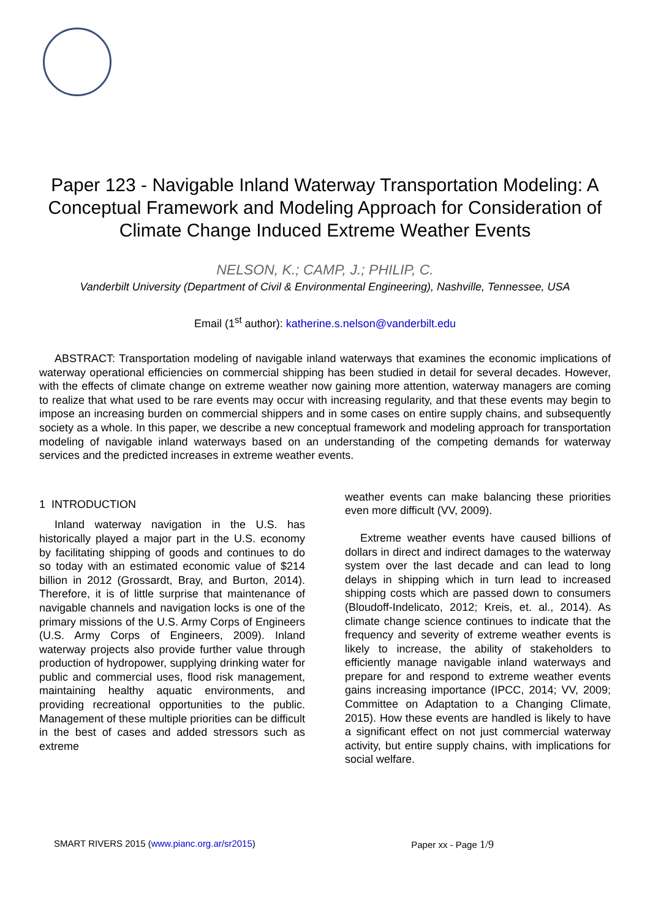Paper 123 - Navigable Inland Waterway Transportation Modeling: A Conceptual Framework and Modeling Approach for Consideration of Climate Change Induced Extreme Weather Events
NELSON, K.; CAMP, J.; PHILIP, C.
Vanderbilt University (Department of Civil & Environmental Engineering), Nashville, Tennessee, USA
Email (1<sup>st</sup> author): katherine.s.nelson@vanderbilt.edu
ABSTRACT: Transportation modeling of navigable inland waterways that examines the economic implications of waterway operational efficiencies on commercial shipping has been studied in detail for several decades. However, with the effects of climate change on extreme weather now gaining more attention, waterway managers are coming to realize that what used to be rare events may occur with increasing regularity, and that these events may begin to impose an increasing burden on commercial shippers and in some cases on entire supply chains, and subsequently society as a whole. In this paper, we describe a new conceptual framework and modeling approach for transportation modeling of navigable inland waterways based on an understanding of the competing demands for waterway services and the predicted increases in extreme weather events.
1 INTRODUCTION
Inland waterway navigation in the U.S. has historically played a major part in the U.S. economy by facilitating shipping of goods and continues to do so today with an estimated economic value of $214 billion in 2012 (Grossardt, Bray, and Burton, 2014). Therefore, it is of little surprise that maintenance of navigable channels and navigation locks is one of the primary missions of the U.S. Army Corps of Engineers (U.S. Army Corps of Engineers, 2009). Inland waterway projects also provide further value through production of hydropower, supplying drinking water for public and commercial uses, flood risk management, maintaining healthy aquatic environments, and providing recreational opportunities to the public. Management of these multiple priorities can be difficult in the best of cases and added stressors such as extreme
weather events can make balancing these priorities even more difficult (VV, 2009).
Extreme weather events have caused billions of dollars in direct and indirect damages to the waterway system over the last decade and can lead to long delays in shipping which in turn lead to increased shipping costs which are passed down to consumers (Bloudoff-Indelicato, 2012; Kreis, et. al., 2014). As climate change science continues to indicate that the frequency and severity of extreme weather events is likely to increase, the ability of stakeholders to efficiently manage navigable inland waterways and prepare for and respond to extreme weather events gains increasing importance (IPCC, 2014; VV, 2009; Committee on Adaptation to a Changing Climate, 2015). How these events are handled is likely to have a significant effect on not just commercial waterway activity, but entire supply chains, with implications for social welfare.
SMART RIVERS 2015 (www.pianc.org.ar/sr2015) Paper xx - Page 1/9